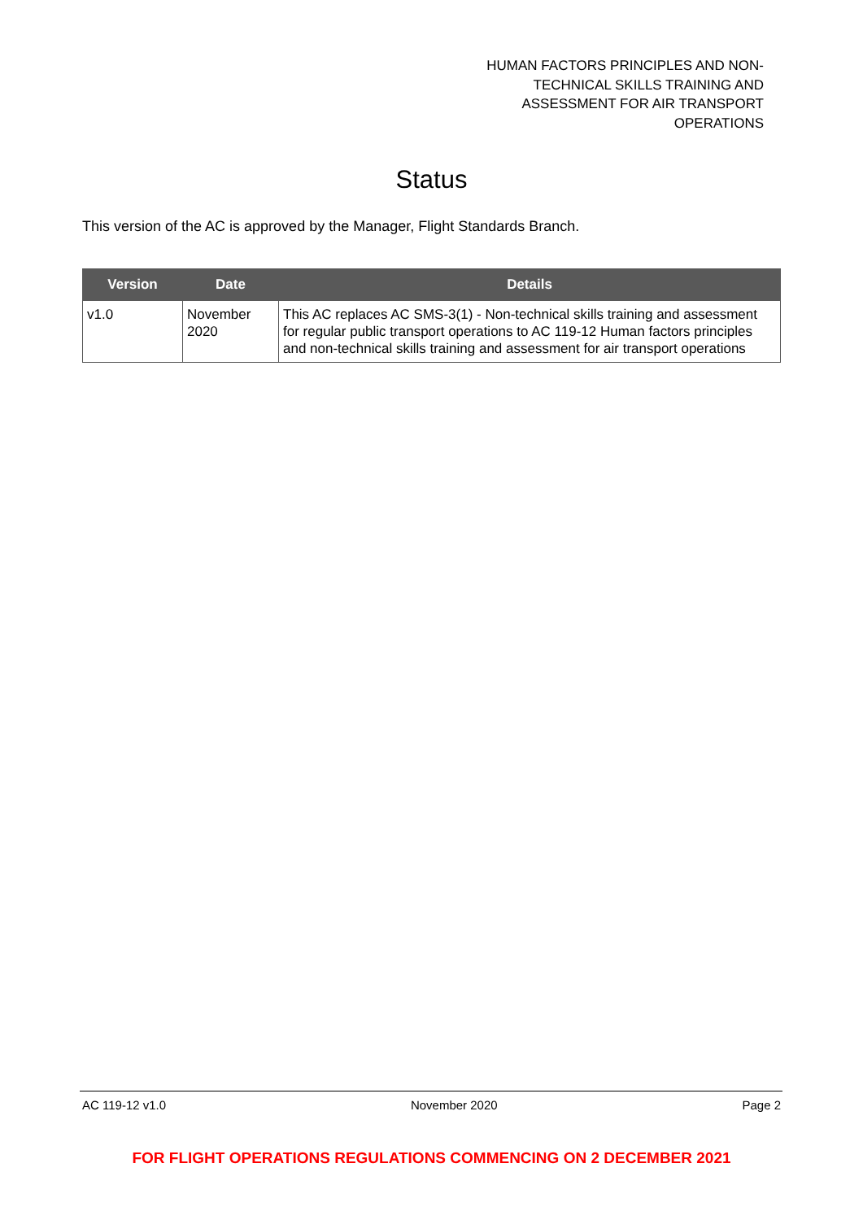HUMAN FACTORS PRINCIPLES AND NON-TECHNICAL SKILLS TRAINING AND ASSESSMENT FOR AIR TRANSPORT OPERATIONS
Status
This version of the AC is approved by the Manager, Flight Standards Branch.
| Version | Date | Details |
| --- | --- | --- |
| v1.0 | November 2020 | This AC replaces AC SMS-3(1) - Non-technical skills training and assessment for regular public transport operations to AC 119-12 Human factors principles and non-technical skills training and assessment for air transport operations |
AC 119-12 v1.0 November 2020 Page 2
FOR FLIGHT OPERATIONS REGULATIONS COMMENCING ON 2 DECEMBER 2021